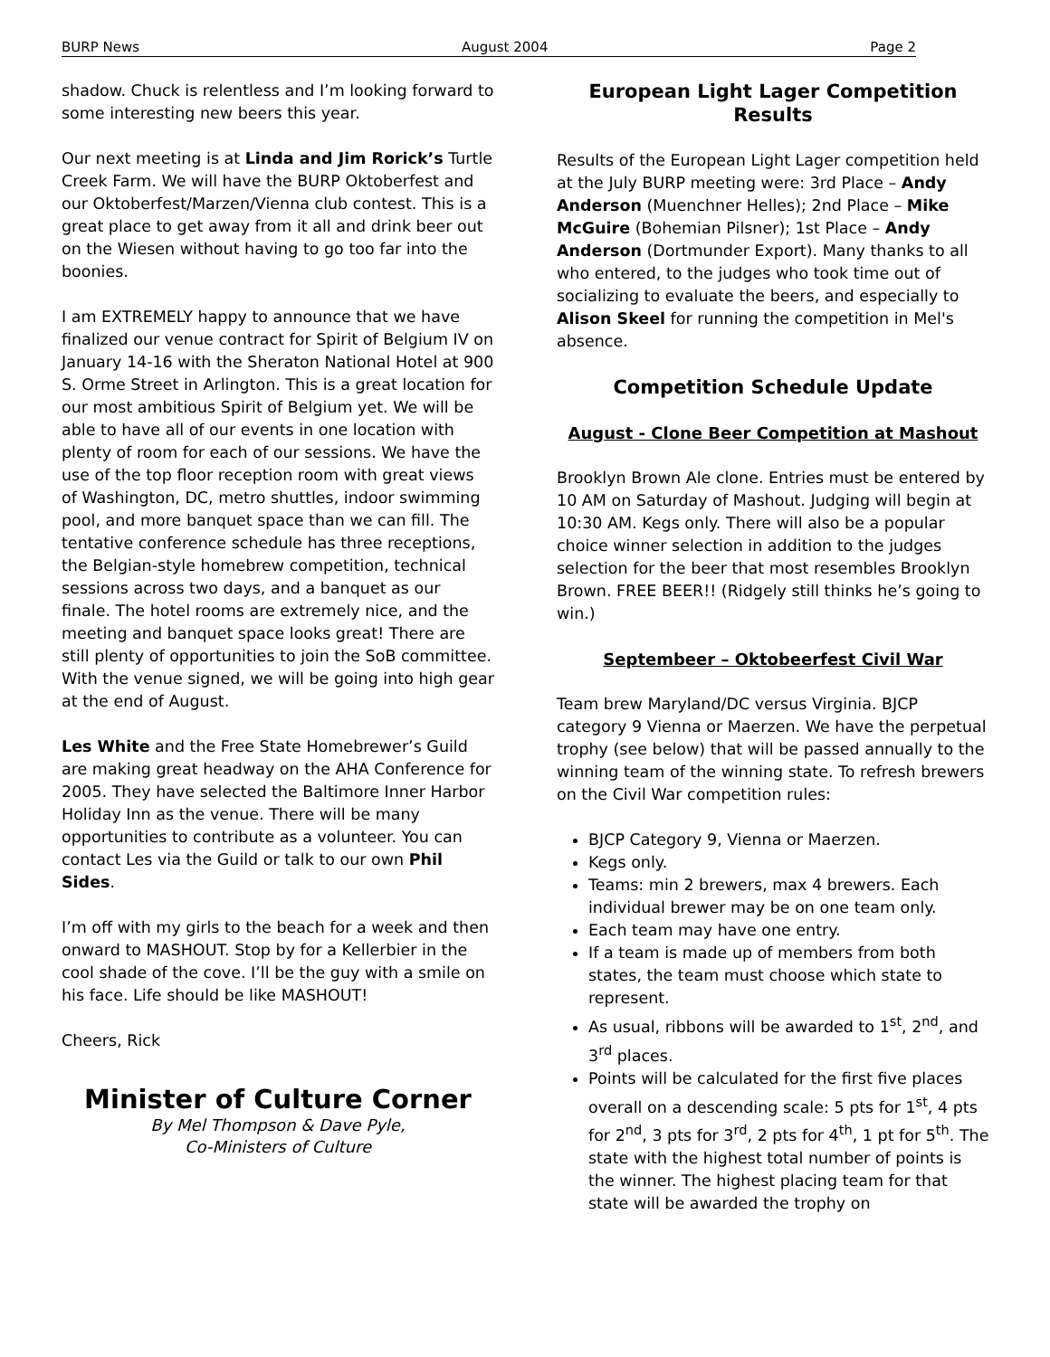BURP News August 2004 Page 2
shadow. Chuck is relentless and I’m looking forward to some interesting new beers this year.
Our next meeting is at Linda and Jim Rorick’s Turtle Creek Farm. We will have the BURP Oktoberfest and our Oktoberfest/Marzen/Vienna club contest. This is a great place to get away from it all and drink beer out on the Wiesen without having to go too far into the boonies.
I am EXTREMELY happy to announce that we have finalized our venue contract for Spirit of Belgium IV on January 14-16 with the Sheraton National Hotel at 900 S. Orme Street in Arlington. This is a great location for our most ambitious Spirit of Belgium yet. We will be able to have all of our events in one location with plenty of room for each of our sessions. We have the use of the top floor reception room with great views of Washington, DC, metro shuttles, indoor swimming pool, and more banquet space than we can fill. The tentative conference schedule has three receptions, the Belgian-style homebrew competition, technical sessions across two days, and a banquet as our finale. The hotel rooms are extremely nice, and the meeting and banquet space looks great! There are still plenty of opportunities to join the SoB committee. With the venue signed, we will be going into high gear at the end of August.
Les White and the Free State Homebrewer’s Guild are making great headway on the AHA Conference for 2005. They have selected the Baltimore Inner Harbor Holiday Inn as the venue. There will be many opportunities to contribute as a volunteer. You can contact Les via the Guild or talk to our own Phil Sides.
I’m off with my girls to the beach for a week and then onward to MASHOUT. Stop by for a Kellerbier in the cool shade of the cove. I’ll be the guy with a smile on his face. Life should be like MASHOUT!
Cheers, Rick
Minister of Culture Corner
By Mel Thompson & Dave Pyle,
Co-Ministers of Culture
European Light Lager Competition Results
Results of the European Light Lager competition held at the July BURP meeting were: 3rd Place – Andy Anderson (Muenchner Helles); 2nd Place – Mike McGuire (Bohemian Pilsner); 1st Place – Andy Anderson (Dortmunder Export). Many thanks to all who entered, to the judges who took time out of socializing to evaluate the beers, and especially to Alison Skeel for running the competition in Mel's absence.
Competition Schedule Update
August - Clone Beer Competition at Mashout
Brooklyn Brown Ale clone. Entries must be entered by 10 AM on Saturday of Mashout. Judging will begin at 10:30 AM. Kegs only. There will also be a popular choice winner selection in addition to the judges selection for the beer that most resembles Brooklyn Brown. FREE BEER!! (Ridgely still thinks he’s going to win.)
Septembeer – Oktobeerfest Civil War
Team brew Maryland/DC versus Virginia. BJCP category 9 Vienna or Maerzen. We have the perpetual trophy (see below) that will be passed annually to the winning team of the winning state. To refresh brewers on the Civil War competition rules:
BJCP Category 9, Vienna or Maerzen.
Kegs only.
Teams: min 2 brewers, max 4 brewers. Each individual brewer may be on one team only.
Each team may have one entry.
If a team is made up of members from both states, the team must choose which state to represent.
As usual, ribbons will be awarded to 1<sup>st</sup>, 2<sup>nd</sup>, and 3<sup>rd</sup> places.
Points will be calculated for the first five places overall on a descending scale: 5 pts for 1<sup>st</sup>, 4 pts for 2<sup>nd</sup>, 3 pts for 3<sup>rd</sup>, 2 pts for 4<sup>th</sup>, 1 pt for 5<sup>th</sup>. The state with the highest total number of points is the winner. The highest placing team for that state will be awarded the trophy on